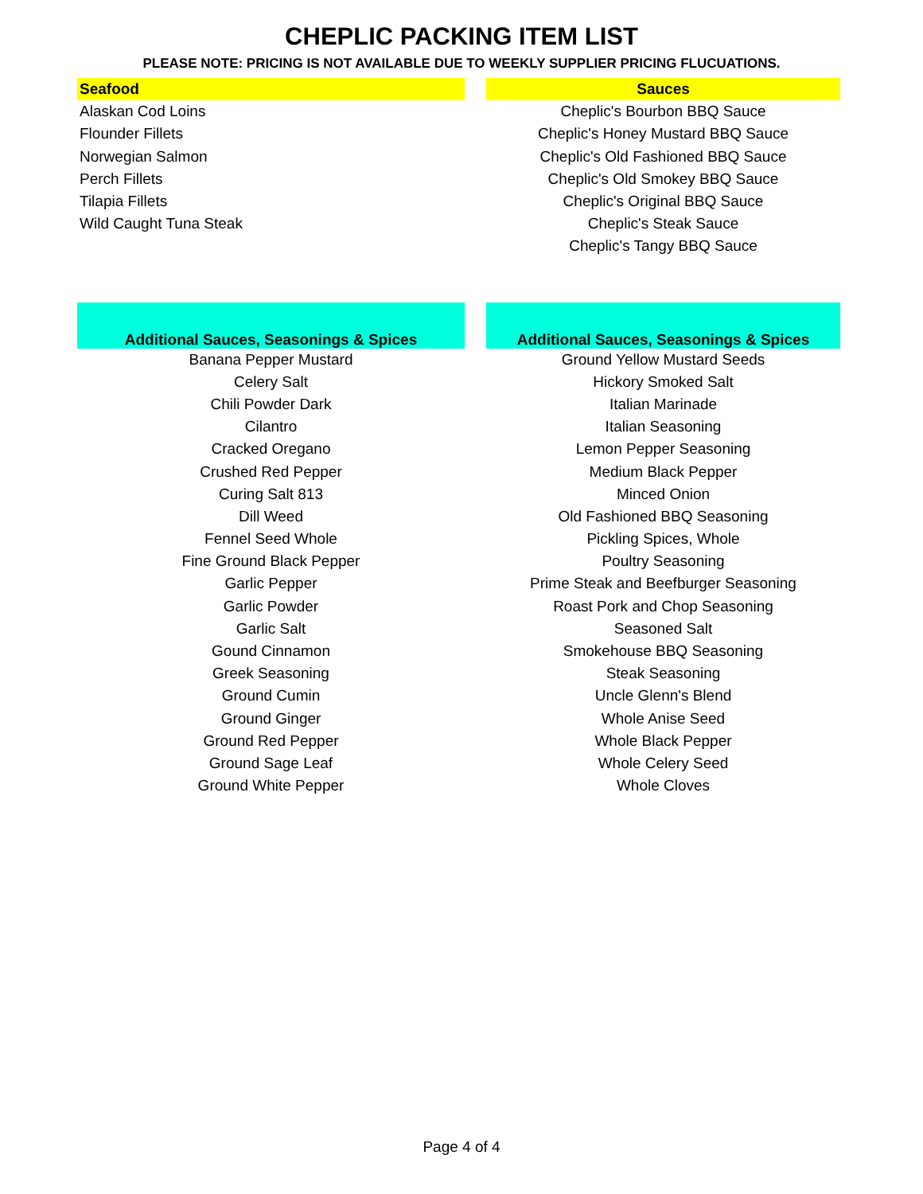CHEPLIC PACKING ITEM LIST
PLEASE NOTE: PRICING IS NOT AVAILABLE DUE TO WEEKLY SUPPLIER PRICING FLUCUATIONS.
| Seafood | | Sauces |
| Alaskan Cod Loins | | Cheplic's Bourbon BBQ Sauce |
| Flounder Fillets | | Cheplic's Honey Mustard BBQ Sauce |
| Norwegian Salmon | | Cheplic's Old Fashioned BBQ Sauce |
| Perch Fillets | | Cheplic's Old Smokey BBQ Sauce |
| Tilapia Fillets | | Cheplic's Original BBQ Sauce |
| Wild Caught Tuna Steak | | Cheplic's Steak Sauce |
| | | Cheplic's Tangy BBQ Sauce |
| Additional Sauces, Seasonings & Spices | | Additional Sauces, Seasonings & Spices |
| Banana Pepper Mustard | | Ground Yellow Mustard Seeds |
| Celery Salt | | Hickory Smoked Salt |
| Chili Powder Dark | | Italian Marinade |
| Cilantro | | Italian Seasoning |
| Cracked Oregano | | Lemon Pepper Seasoning |
| Crushed Red Pepper | | Medium Black Pepper |
| Curing Salt 813 | | Minced Onion |
| Dill Weed | | Old Fashioned BBQ Seasoning |
| Fennel Seed Whole | | Pickling Spices, Whole |
| Fine Ground Black Pepper | | Poultry Seasoning |
| Garlic Pepper | | Prime Steak and Beefburger Seasoning |
| Garlic Powder | | Roast Pork and Chop Seasoning |
| Garlic Salt | | Seasoned Salt |
| Gound Cinnamon | | Smokehouse BBQ Seasoning |
| Greek Seasoning | | Steak Seasoning |
| Ground Cumin | | Uncle Glenn's Blend |
| Ground Ginger | | Whole Anise Seed |
| Ground Red Pepper | | Whole Black Pepper |
| Ground Sage Leaf | | Whole Celery Seed |
| Ground White Pepper | | Whole Cloves |
Page 4 of 4